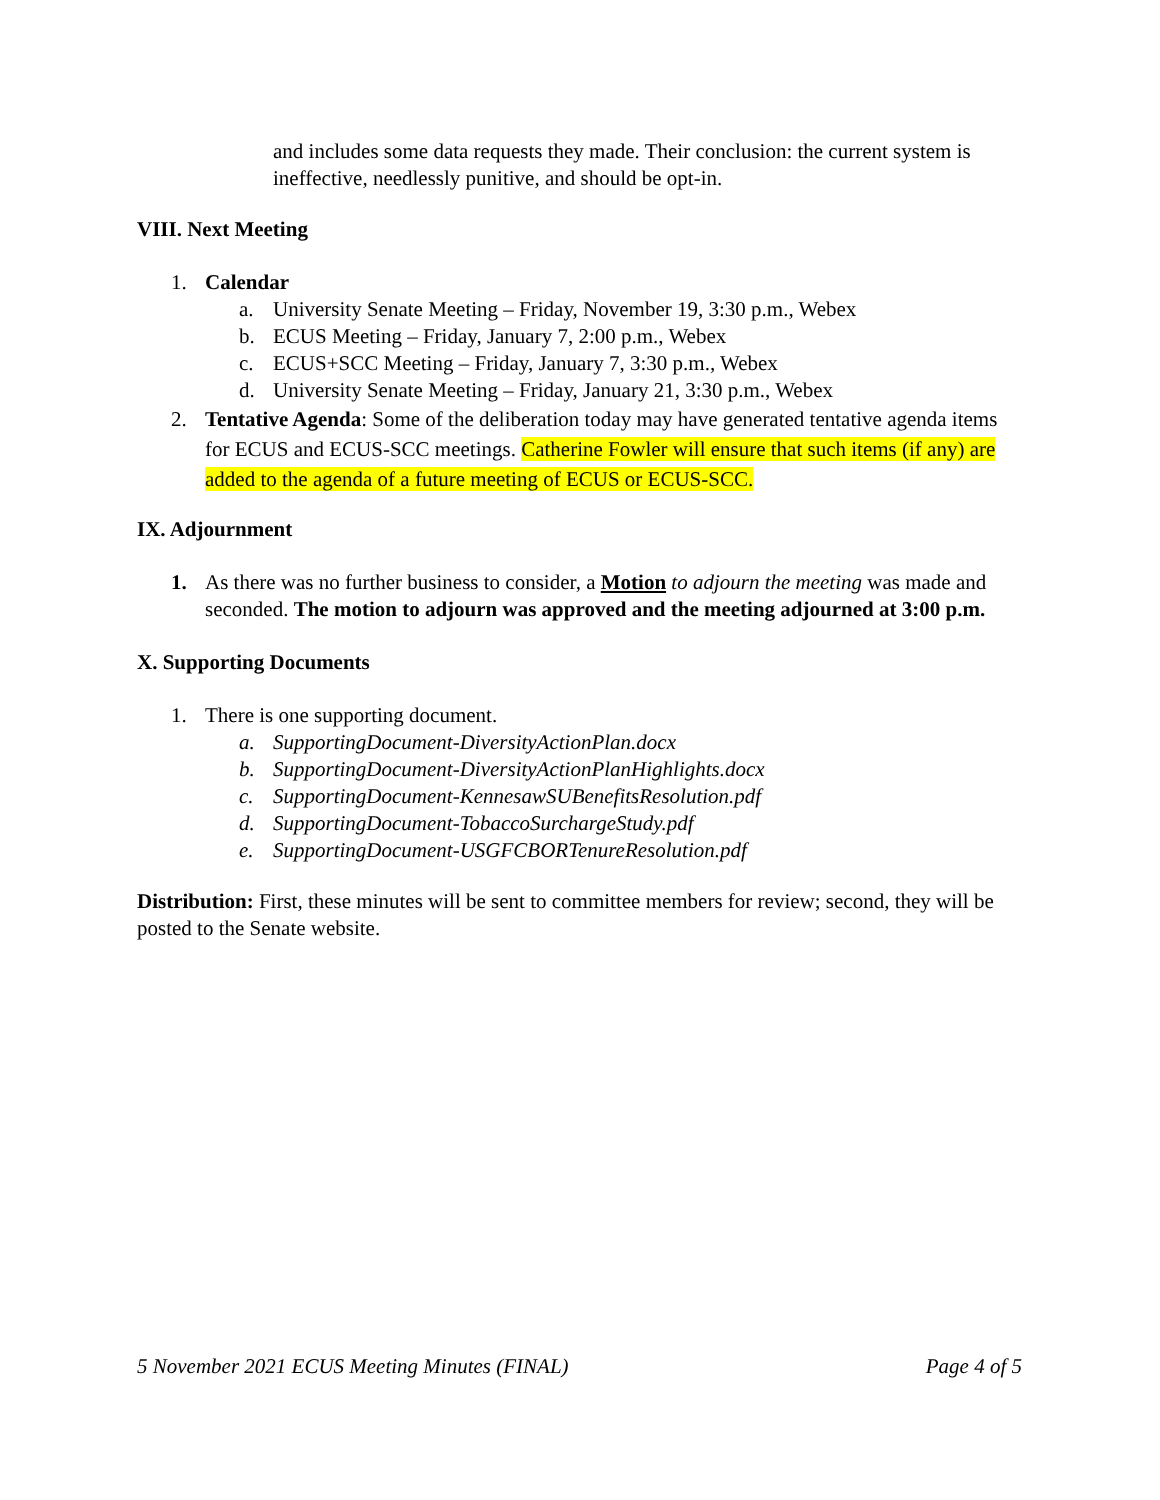and includes some data requests they made. Their conclusion: the current system is ineffective, needlessly punitive, and should be opt-in.
VIII. Next Meeting
1. Calendar
a. University Senate Meeting – Friday, November 19, 3:30 p.m., Webex
b. ECUS Meeting – Friday, January 7, 2:00 p.m., Webex
c. ECUS+SCC Meeting – Friday, January 7, 3:30 p.m., Webex
d. University Senate Meeting – Friday, January 21, 3:30 p.m., Webex
2. Tentative Agenda: Some of the deliberation today may have generated tentative agenda items for ECUS and ECUS-SCC meetings. Catherine Fowler will ensure that such items (if any) are added to the agenda of a future meeting of ECUS or ECUS-SCC.
IX. Adjournment
1. As there was no further business to consider, a Motion to adjourn the meeting was made and seconded. The motion to adjourn was approved and the meeting adjourned at 3:00 p.m.
X. Supporting Documents
1. There is one supporting document.
a. SupportingDocument-DiversityActionPlan.docx
b. SupportingDocument-DiversityActionPlanHighlights.docx
c. SupportingDocument-KennesawSUBenefitsResolution.pdf
d. SupportingDocument-TobaccoSurchargeStudy.pdf
e. SupportingDocument-USGFCBORTenureResolution.pdf
Distribution: First, these minutes will be sent to committee members for review; second, they will be posted to the Senate website.
5 November 2021 ECUS Meeting Minutes (FINAL) Page 4 of 5